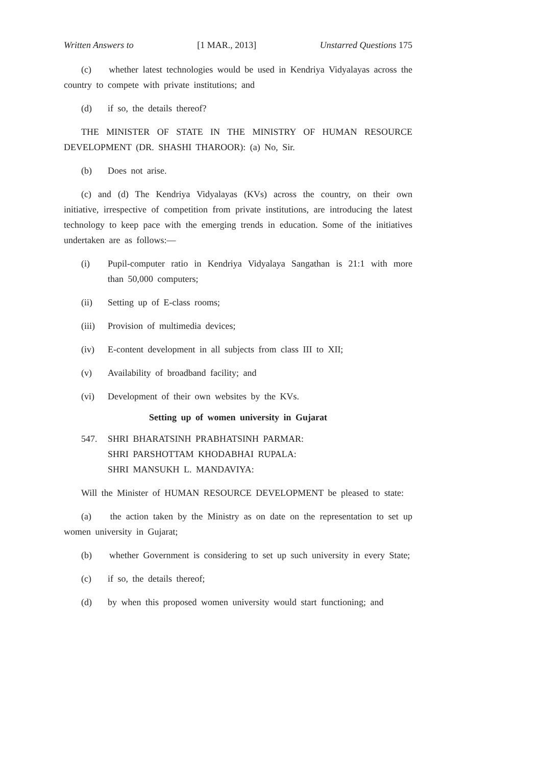Written Answers to [1 MAR., 2013] Unstarred Questions 175
(c) whether latest technologies would be used in Kendriya Vidyalayas across the country to compete with private institutions; and
(d) if so, the details thereof?
THE MINISTER OF STATE IN THE MINISTRY OF HUMAN RESOURCE DEVELOPMENT (DR. SHASHI THAROOR): (a) No, Sir.
(b) Does not arise.
(c) and (d) The Kendriya Vidyalayas (KVs) across the country, on their own initiative, irrespective of competition from private institutions, are introducing the latest technology to keep pace with the emerging trends in education. Some of the initiatives undertaken are as follows:—
(i) Pupil-computer ratio in Kendriya Vidyalaya Sangathan is 21:1 with more than 50,000 computers;
(ii) Setting up of E-class rooms;
(iii) Provision of multimedia devices;
(iv) E-content development in all subjects from class III to XII;
(v) Availability of broadband facility; and
(vi) Development of their own websites by the KVs.
Setting up of women university in Gujarat
547. SHRI BHARATSINH PRABHATSINH PARMAR:
SHRI PARSHOTTAM KHODABHAI RUPALA:
SHRI MANSUKH L. MANDAVIYA:
Will the Minister of HUMAN RESOURCE DEVELOPMENT be pleased to state:
(a) the action taken by the Ministry as on date on the representation to set up women university in Gujarat;
(b) whether Government is considering to set up such university in every State;
(c) if so, the details thereof;
(d) by when this proposed women university would start functioning; and